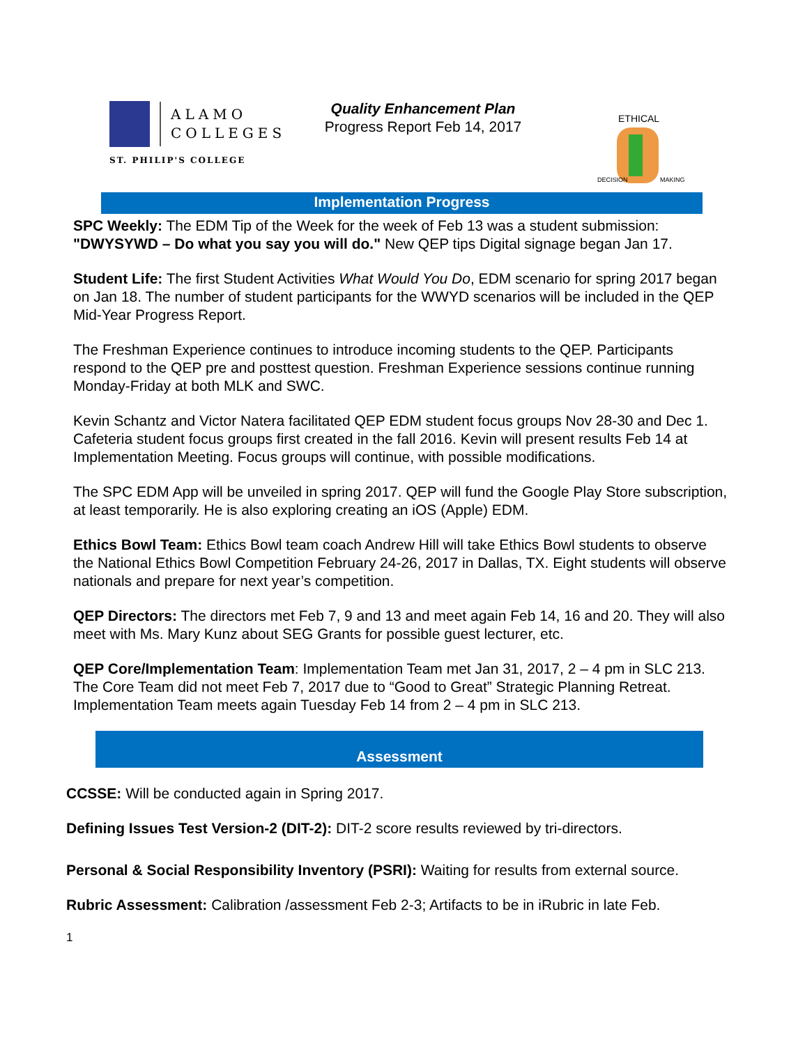ALAMO
COLLEGES
ST. PHILIP'S COLLEGE
Quality Enhancement Plan
Progress Report Feb 14, 2017
ETHICAL
DECISION
MAKING
Implementation Progress
SPC Weekly: The EDM Tip of the Week for the week of Feb 13 was a student submission: "DWYSYWD – Do what you say you will do." New QEP tips Digital signage began Jan 17.
Student Life: The first Student Activities What Would You Do, EDM scenario for spring 2017 began on Jan 18. The number of student participants for the WWYD scenarios will be included in the QEP Mid-Year Progress Report.
The Freshman Experience continues to introduce incoming students to the QEP. Participants respond to the QEP pre and posttest question. Freshman Experience sessions continue running Monday-Friday at both MLK and SWC.
Kevin Schantz and Victor Natera facilitated QEP EDM student focus groups Nov 28-30 and Dec 1. Cafeteria student focus groups first created in the fall 2016. Kevin will present results Feb 14 at Implementation Meeting. Focus groups will continue, with possible modifications.
The SPC EDM App will be unveiled in spring 2017. QEP will fund the Google Play Store subscription, at least temporarily. He is also exploring creating an iOS (Apple) EDM.
Ethics Bowl Team: Ethics Bowl team coach Andrew Hill will take Ethics Bowl students to observe the National Ethics Bowl Competition February 24-26, 2017 in Dallas, TX. Eight students will observe nationals and prepare for next year’s competition.
QEP Directors: The directors met Feb 7, 9 and 13 and meet again Feb 14, 16 and 20. They will also meet with Ms. Mary Kunz about SEG Grants for possible guest lecturer, etc.
QEP Core/Implementation Team: Implementation Team met Jan 31, 2017, 2 – 4 pm in SLC 213. The Core Team did not meet Feb 7, 2017 due to “Good to Great” Strategic Planning Retreat. Implementation Team meets again Tuesday Feb 14 from 2 – 4 pm in SLC 213.
Assessment
CCSSE: Will be conducted again in Spring 2017.
Defining Issues Test Version-2 (DIT-2): DIT-2 score results reviewed by tri-directors.
Personal & Social Responsibility Inventory (PSRI): Waiting for results from external source.
Rubric Assessment: Calibration /assessment Feb 2-3; Artifacts to be in iRubric in late Feb.
1